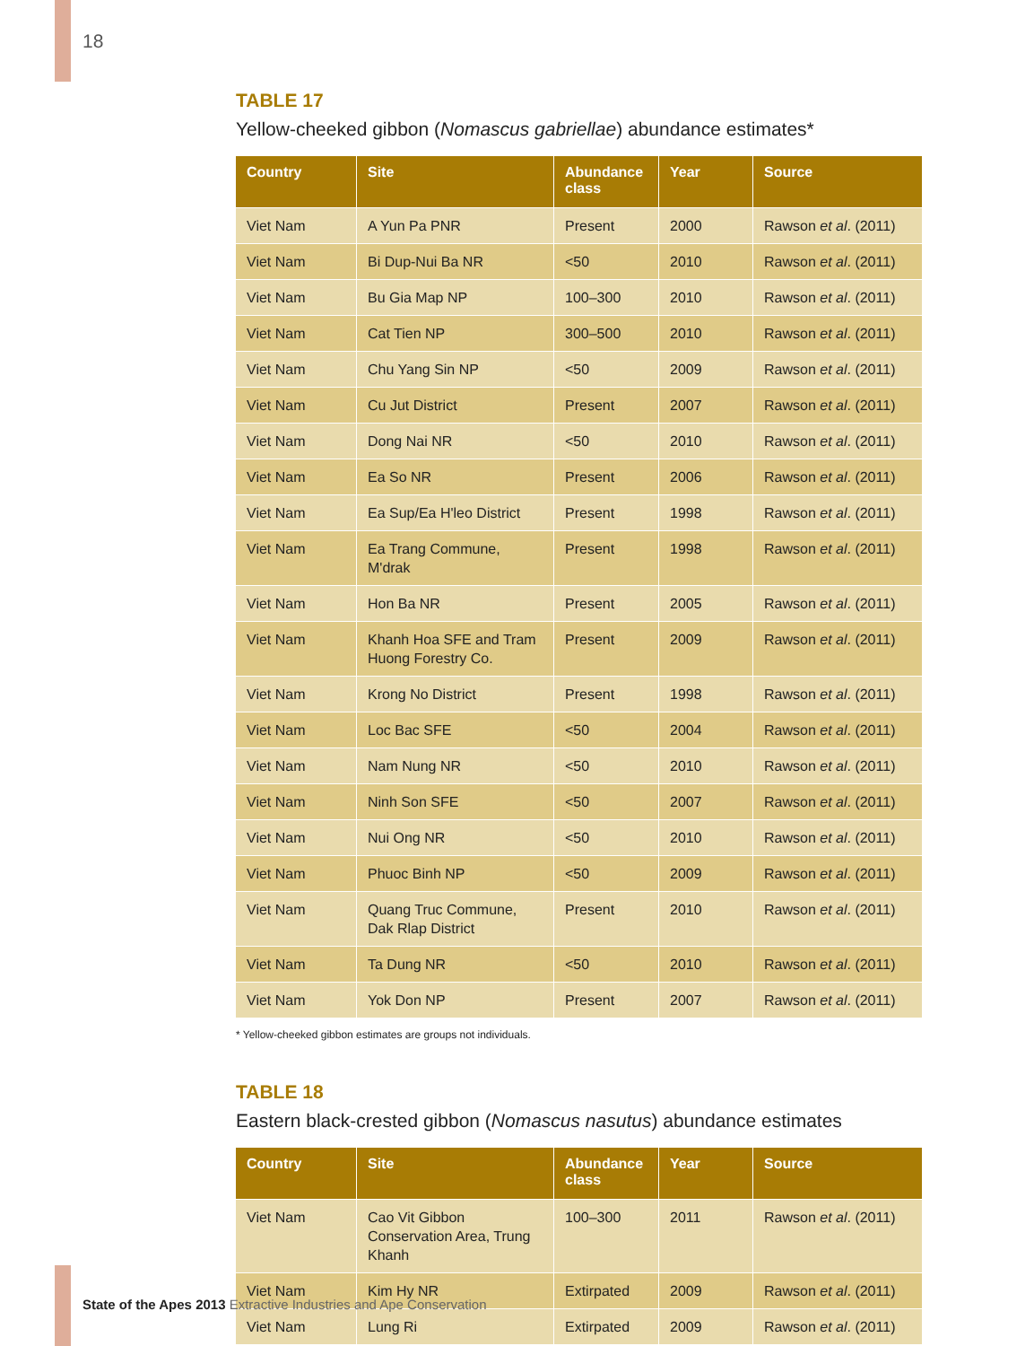18
TABLE 17
Yellow-cheeked gibbon (Nomascus gabriellae) abundance estimates*
| Country | Site | Abundance class | Year | Source |
| --- | --- | --- | --- | --- |
| Viet Nam | A Yun Pa PNR | Present | 2000 | Rawson et al . (2011) |
| Viet Nam | Bi Dup-Nui Ba NR | <50 | 2010 | Rawson et al . (2011) |
| Viet Nam | Bu Gia Map NP | 100–300 | 2010 | Rawson et al . (2011) |
| Viet Nam | Cat Tien NP | 300–500 | 2010 | Rawson et al . (2011) |
| Viet Nam | Chu Yang Sin NP | <50 | 2009 | Rawson et al . (2011) |
| Viet Nam | Cu Jut District | Present | 2007 | Rawson et al . (2011) |
| Viet Nam | Dong Nai NR | <50 | 2010 | Rawson et al . (2011) |
| Viet Nam | Ea So NR | Present | 2006 | Rawson et al . (2011) |
| Viet Nam | Ea Sup/Ea H'leo District | Present | 1998 | Rawson et al . (2011) |
| Viet Nam | Ea Trang Commune, M'drak | Present | 1998 | Rawson et al . (2011) |
| Viet Nam | Hon Ba NR | Present | 2005 | Rawson et al . (2011) |
| Viet Nam | Khanh Hoa SFE and Tram Huong Forestry Co. | Present | 2009 | Rawson et al . (2011) |
| Viet Nam | Krong No District | Present | 1998 | Rawson et al . (2011) |
| Viet Nam | Loc Bac SFE | <50 | 2004 | Rawson et al . (2011) |
| Viet Nam | Nam Nung NR | <50 | 2010 | Rawson et al . (2011) |
| Viet Nam | Ninh Son SFE | <50 | 2007 | Rawson et al . (2011) |
| Viet Nam | Nui Ong NR | <50 | 2010 | Rawson et al . (2011) |
| Viet Nam | Phuoc Binh NP | <50 | 2009 | Rawson et al . (2011) |
| Viet Nam | Quang Truc Commune, Dak Rlap District | Present | 2010 | Rawson et al . (2011) |
| Viet Nam | Ta Dung NR | <50 | 2010 | Rawson et al . (2011) |
| Viet Nam | Yok Don NP | Present | 2007 | Rawson et al . (2011) |
* Yellow-cheeked gibbon estimates are groups not individuals.
TABLE 18
Eastern black-crested gibbon (Nomascus nasutus) abundance estimates
| Country | Site | Abundance class | Year | Source |
| --- | --- | --- | --- | --- |
| Viet Nam | Cao Vit Gibbon Conservation Area, Trung Khanh | 100–300 | 2011 | Rawson et al . (2011) |
| Viet Nam | Kim Hy NR | Extirpated | 2009 | Rawson et al . (2011) |
| Viet Nam | Lung Ri | Extirpated | 2009 | Rawson et al . (2011) |
State of the Apes 2013 Extractive Industries and Ape Conservation